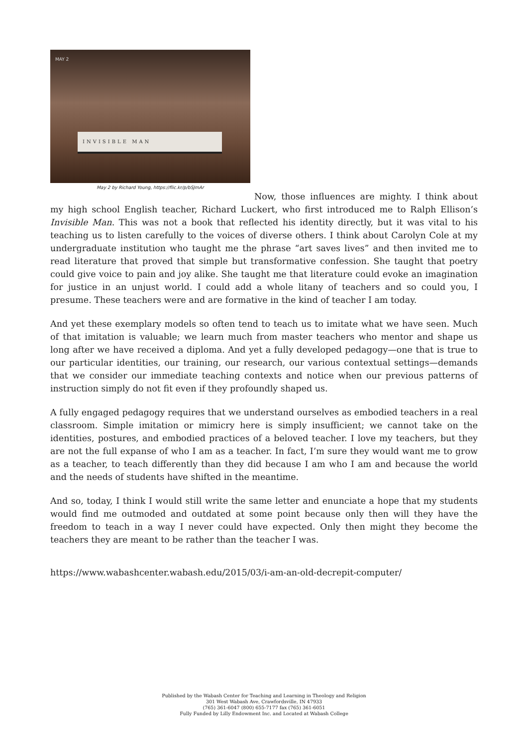MAY 2
INVISIBLE MAN
May 2 by Richard Young, https://flic.kr/p/bSJmAr
Now, those influences are mighty. I think about my high school English teacher, Richard Luckert, who first introduced me to Ralph Ellison’s Invisible Man. This was not a book that reflected his identity directly, but it was vital to his teaching us to listen carefully to the voices of diverse others. I think about Carolyn Cole at my undergraduate institution who taught me the phrase “art saves lives” and then invited me to read literature that proved that simple but transformative confession. She taught that poetry could give voice to pain and joy alike. She taught me that literature could evoke an imagination for justice in an unjust world. I could add a whole litany of teachers and so could you, I presume. These teachers were and are formative in the kind of teacher I am today.
And yet these exemplary models so often tend to teach us to imitate what we have seen. Much of that imitation is valuable; we learn much from master teachers who mentor and shape us long after we have received a diploma. And yet a fully developed pedagogy—one that is true to our particular identities, our training, our research, our various contextual settings—demands that we consider our immediate teaching contexts and notice when our previous patterns of instruction simply do not fit even if they profoundly shaped us.
A fully engaged pedagogy requires that we understand ourselves as embodied teachers in a real classroom. Simple imitation or mimicry here is simply insufficient; we cannot take on the identities, postures, and embodied practices of a beloved teacher. I love my teachers, but they are not the full expanse of who I am as a teacher. In fact, I’m sure they would want me to grow as a teacher, to teach differently than they did because I am who I am and because the world and the needs of students have shifted in the meantime.
And so, today, I think I would still write the same letter and enunciate a hope that my students would find me outmoded and outdated at some point because only then will they have the freedom to teach in a way I never could have expected. Only then might they become the teachers they are meant to be rather than the teacher I was.
https://www.wabashcenter.wabash.edu/2015/03/i-am-an-old-decrepit-computer/
Published by the Wabash Center for Teaching and Learning in Theology and Religion
301 West Wabash Ave, Crawfordsville, IN 47933
(765) 361-6047 (800) 655-7177 fax (765) 361-6051
Fully Funded by Lilly Endowment Inc. and Located at Wabash College